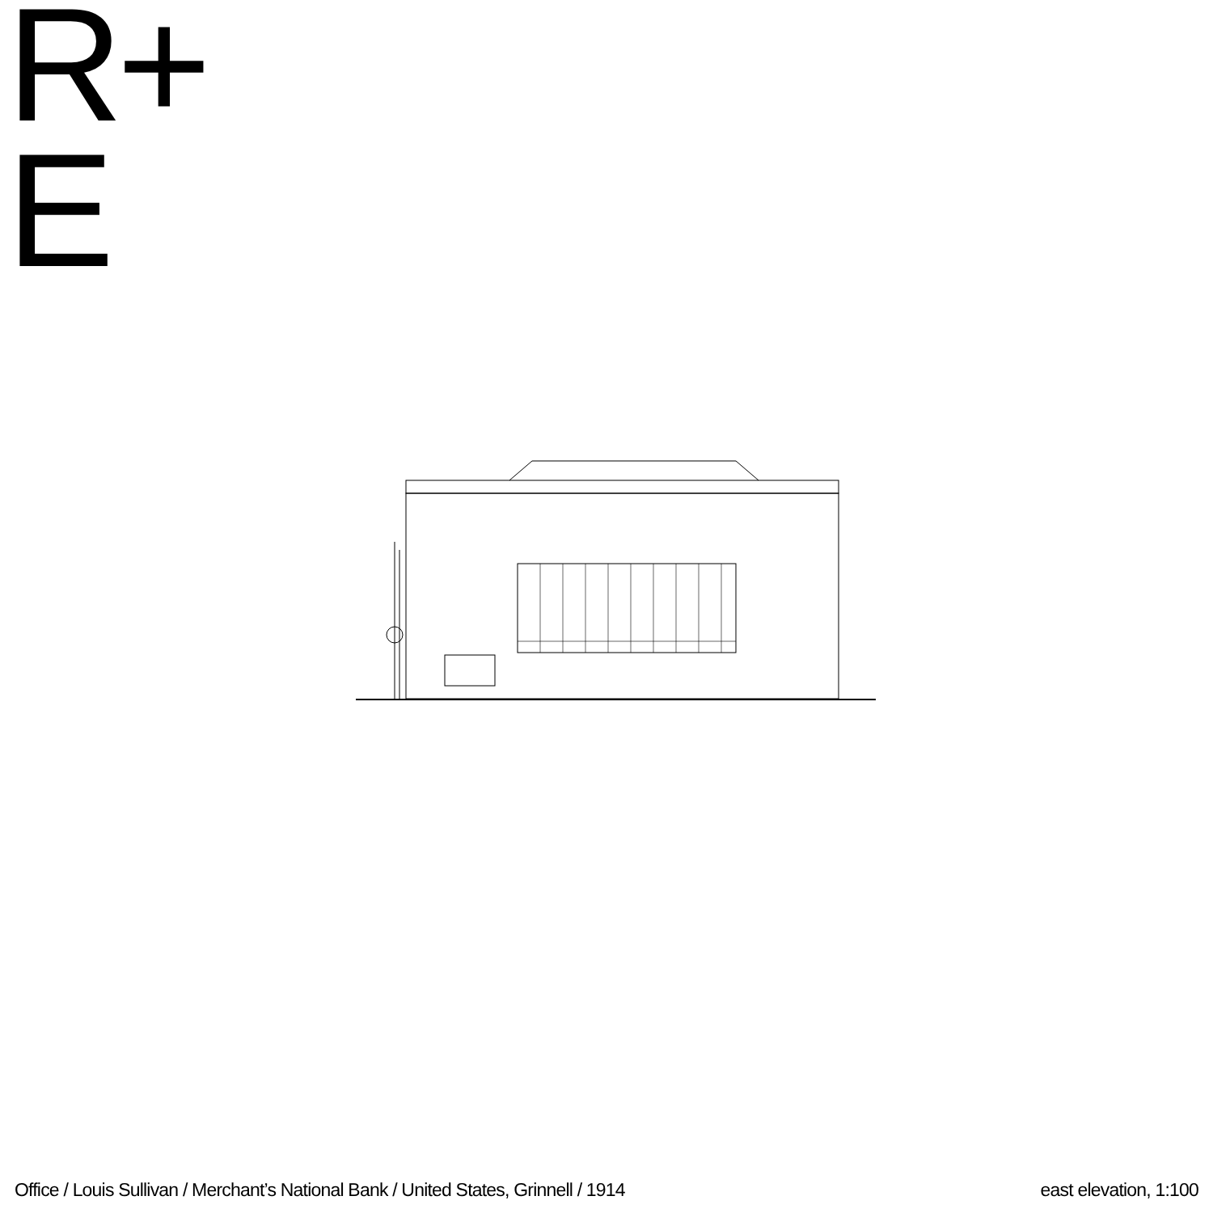R+
E
Office / Louis Sullivan / Merchant’s National Bank / United States, Grinnell / 1914 east elevation, 1:100